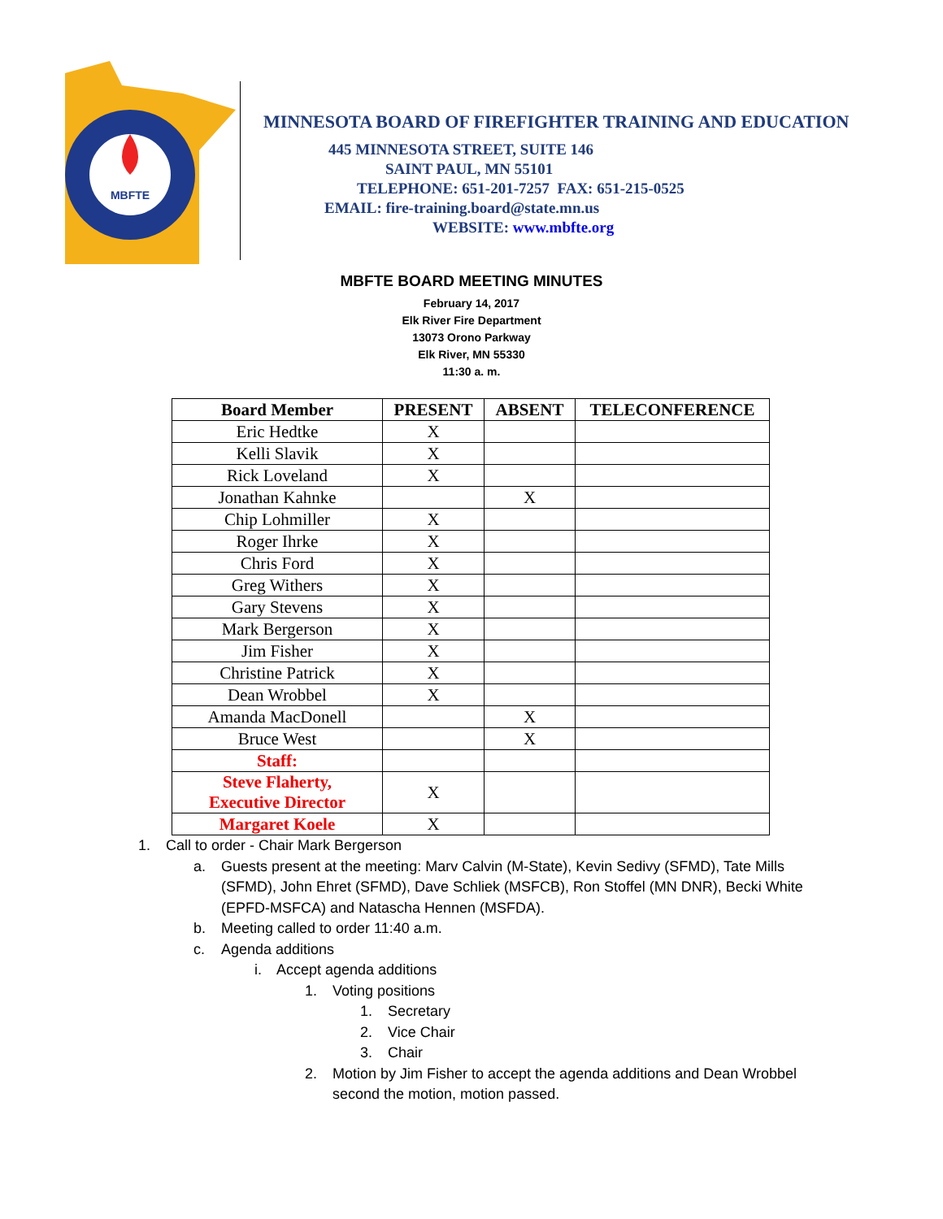MBFTE
MINNESOTA BOARD OF FIREFIGHTER TRAINING AND EDUCATION
445 MINNESOTA STREET, SUITE 146
SAINT PAUL, MN 55101
TELEPHONE: 651-201-7257 FAX: 651-215-0525
EMAIL: fire-training.board@state.mn.us
WEBSITE: www.mbfte.org
MBFTE BOARD MEETING MINUTES
February 14, 2017
Elk River Fire Department
13073 Orono Parkway
Elk River, MN 55330
11:30 a. m.
| Board Member | PRESENT | ABSENT | TELECONFERENCE |
| --- | --- | --- | --- |
| Eric Hedtke | X | | |
| Kelli Slavik | X | | |
| Rick Loveland | X | | |
| Jonathan Kahnke | | X | |
| Chip Lohmiller | X | | |
| Roger Ihrke | X | | |
| Chris Ford | X | | |
| Greg Withers | X | | |
| Gary Stevens | X | | |
| Mark Bergerson | X | | |
| Jim Fisher | X | | |
| Christine Patrick | X | | |
| Dean Wrobbel | X | | |
| Amanda MacDonell | | X | |
| Bruce West | | X | |
| Staff: | | | |
| Steve Flaherty, Executive Director | X | | |
| Margaret Koele | X | | |
1. Call to order - Chair Mark Bergerson
a. Guests present at the meeting: Marv Calvin (M-State), Kevin Sedivy (SFMD), Tate Mills (SFMD), John Ehret (SFMD), Dave Schliek (MSFCB), Ron Stoffel (MN DNR), Becki White (EPFD-MSFCA) and Natascha Hennen (MSFDA).
b. Meeting called to order 11:40 a.m.
c. Agenda additions
i. Accept agenda additions
1. Voting positions
1. Secretary
2. Vice Chair
3. Chair
2. Motion by Jim Fisher to accept the agenda additions and Dean Wrobbel second the motion, motion passed.